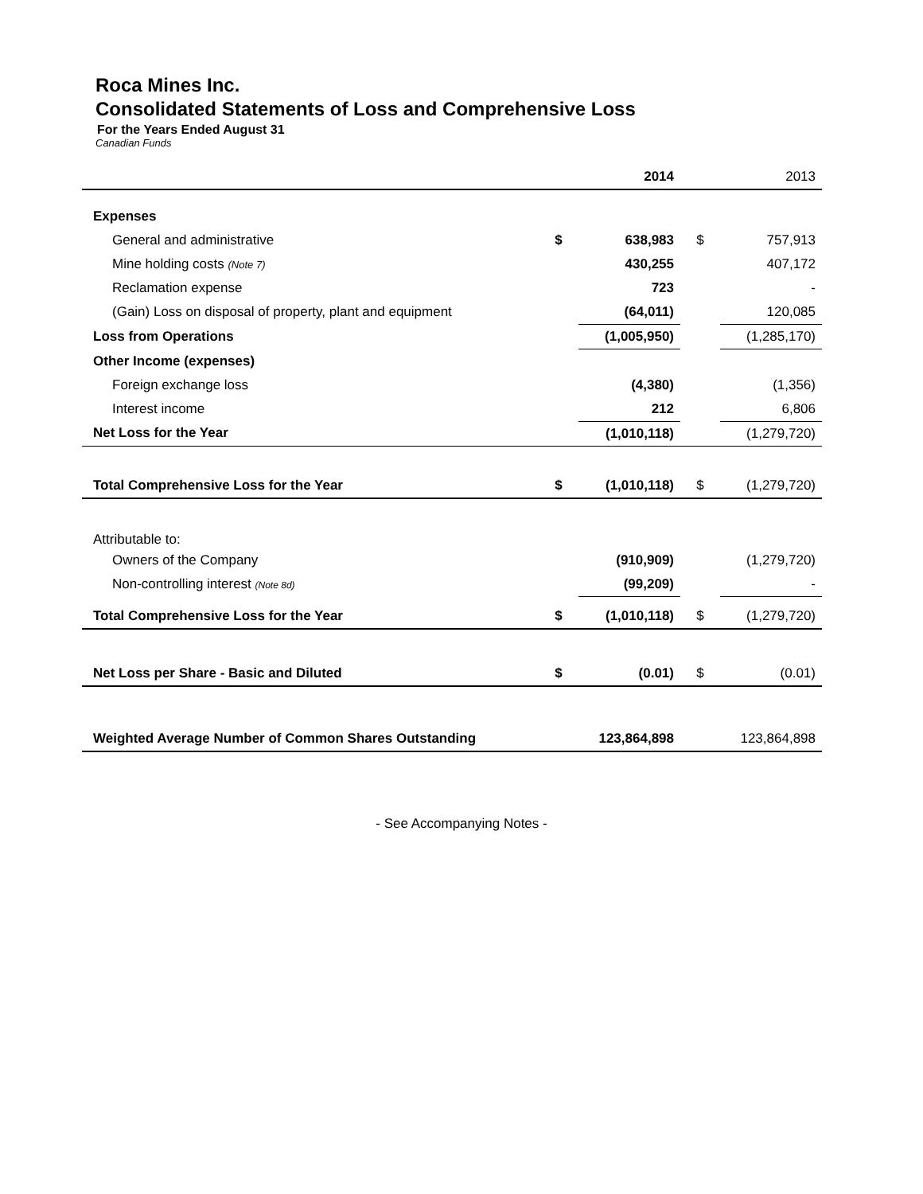Roca Mines Inc.
Consolidated Statements of Loss and Comprehensive Loss
For the Years Ended August 31
Canadian Funds
| | | 2014 | | 2013 |
| Expenses | | | | |
| General and administrative | $ | 638,983 | $ | 757,913 |
| Mine holding costs (Note 7) | | 430,255 | | 407,172 |
| Reclamation expense | | 723 | | - |
| (Gain) Loss on disposal of property, plant and equipment | | (64,011) | | 120,085 |
| Loss from Operations | | (1,005,950) | | (1,285,170) |
| Other Income (expenses) | | | | |
| Foreign exchange loss | | (4,380) | | (1,356) |
| Interest income | | 212 | | 6,806 |
| Net Loss for the Year | | (1,010,118) | | (1,279,720) |
| Total Comprehensive Loss for the Year | $ | (1,010,118) | $ | (1,279,720) |
| Attributable to: | | | | |
| Owners of the Company | | (910,909) | | (1,279,720) |
| Non-controlling interest (Note 8d) | | (99,209) | | - |
| Total Comprehensive Loss for the Year | $ | (1,010,118) | $ | (1,279,720) |
| Net Loss per Share - Basic and Diluted | $ | (0.01) | $ | (0.01) |
| Weighted Average Number of Common Shares Outstanding | | 123,864,898 | | 123,864,898 |
- See Accompanying Notes -